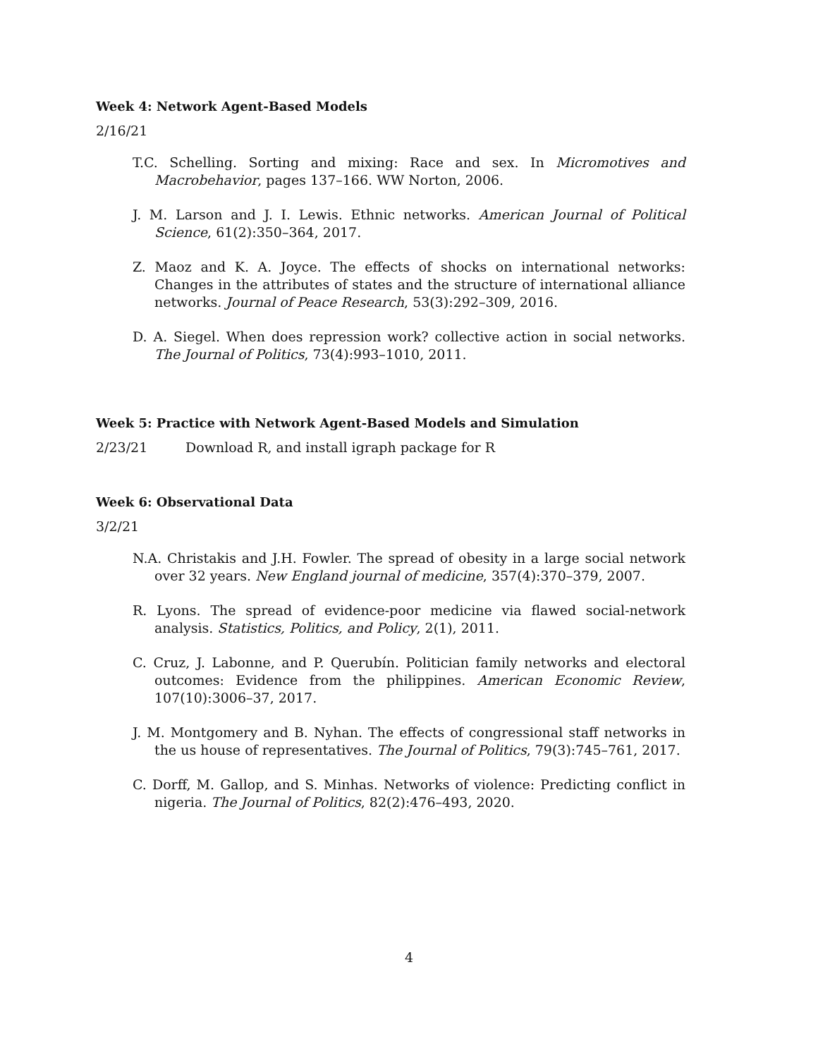Week 4: Network Agent-Based Models
2/16/21
T.C. Schelling. Sorting and mixing: Race and sex. In Micromotives and Macrobehavior, pages 137–166. WW Norton, 2006.
J. M. Larson and J. I. Lewis. Ethnic networks. American Journal of Political Science, 61(2):350–364, 2017.
Z. Maoz and K. A. Joyce. The effects of shocks on international networks: Changes in the attributes of states and the structure of international alliance networks. Journal of Peace Research, 53(3):292–309, 2016.
D. A. Siegel. When does repression work? collective action in social networks. The Journal of Politics, 73(4):993–1010, 2011.
Week 5: Practice with Network Agent-Based Models and Simulation
2/23/21 Download R, and install igraph package for R
Week 6: Observational Data
3/2/21
N.A. Christakis and J.H. Fowler. The spread of obesity in a large social network over 32 years. New England journal of medicine, 357(4):370–379, 2007.
R. Lyons. The spread of evidence-poor medicine via flawed social-network analysis. Statistics, Politics, and Policy, 2(1), 2011.
C. Cruz, J. Labonne, and P. Querubín. Politician family networks and electoral outcomes: Evidence from the philippines. American Economic Review, 107(10):3006–37, 2017.
J. M. Montgomery and B. Nyhan. The effects of congressional staff networks in the us house of representatives. The Journal of Politics, 79(3):745–761, 2017.
C. Dorff, M. Gallop, and S. Minhas. Networks of violence: Predicting conflict in nigeria. The Journal of Politics, 82(2):476–493, 2020.
4